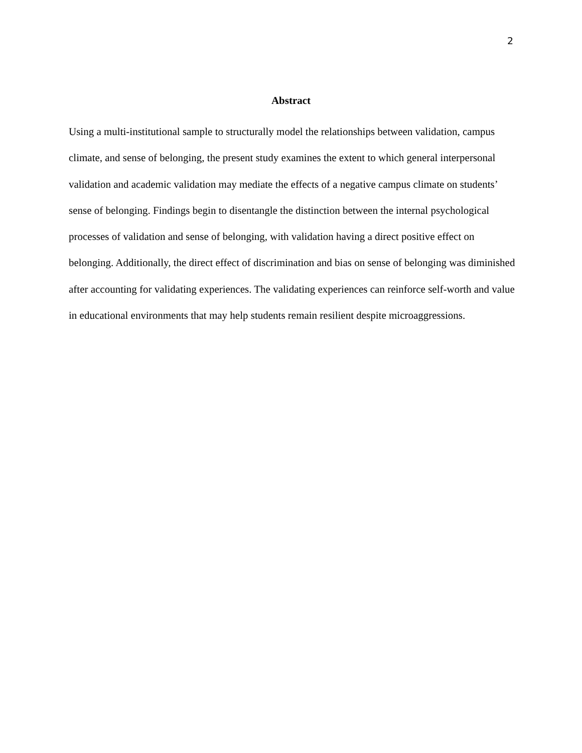2
Abstract
Using a multi-institutional sample to structurally model the relationships between validation, campus climate, and sense of belonging, the present study examines the extent to which general interpersonal validation and academic validation may mediate the effects of a negative campus climate on students’ sense of belonging. Findings begin to disentangle the distinction between the internal psychological processes of validation and sense of belonging, with validation having a direct positive effect on belonging. Additionally, the direct effect of discrimination and bias on sense of belonging was diminished after accounting for validating experiences. The validating experiences can reinforce self-worth and value in educational environments that may help students remain resilient despite microaggressions.